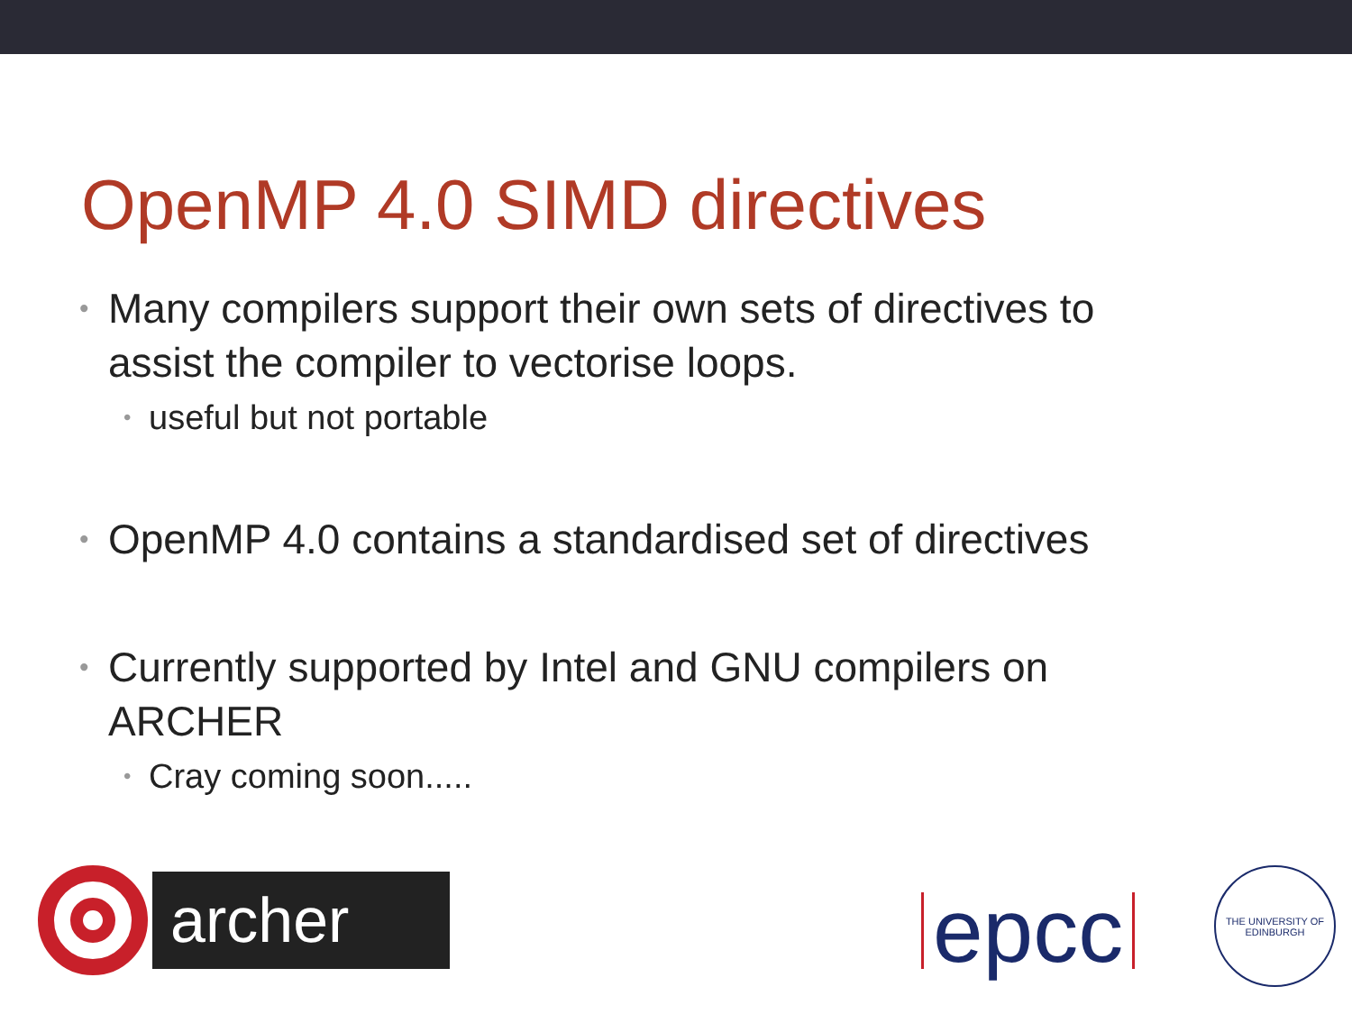OpenMP 4.0 SIMD directives
• Many compilers support their own sets of directives to assist the compiler to vectorise loops.
• useful but not portable
• OpenMP 4.0 contains a standardised set of directives
• Currently supported by Intel and GNU compilers on ARCHER
• Cray coming soon.....
archer
epcc
THE UNIVERSITY OF EDINBURGH